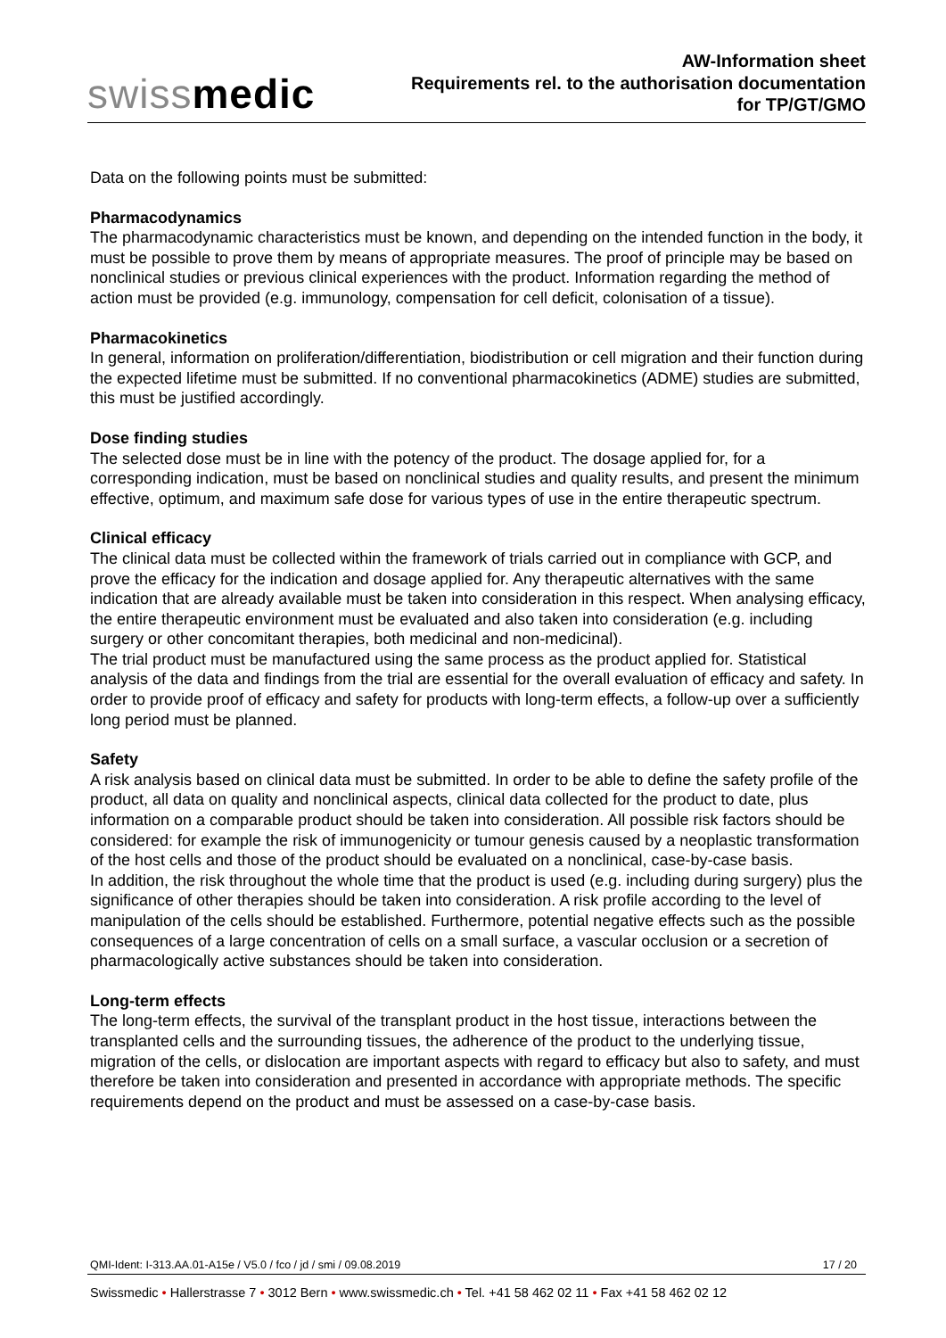swissmedic
AW-Information sheet
Requirements rel. to the authorisation documentation
for TP/GT/GMO
Data on the following points must be submitted:
Pharmacodynamics
The pharmacodynamic characteristics must be known, and depending on the intended function in the body, it must be possible to prove them by means of appropriate measures. The proof of principle may be based on nonclinical studies or previous clinical experiences with the product. Information regarding the method of action must be provided (e.g. immunology, compensation for cell deficit, colonisation of a tissue).
Pharmacokinetics
In general, information on proliferation/differentiation, biodistribution or cell migration and their function during the expected lifetime must be submitted. If no conventional pharmacokinetics (ADME) studies are submitted, this must be justified accordingly.
Dose finding studies
The selected dose must be in line with the potency of the product. The dosage applied for, for a corresponding indication, must be based on nonclinical studies and quality results, and present the minimum effective, optimum, and maximum safe dose for various types of use in the entire therapeutic spectrum.
Clinical efficacy
The clinical data must be collected within the framework of trials carried out in compliance with GCP, and prove the efficacy for the indication and dosage applied for. Any therapeutic alternatives with the same indication that are already available must be taken into consideration in this respect. When analysing efficacy, the entire therapeutic environment must be evaluated and also taken into consideration (e.g. including surgery or other concomitant therapies, both medicinal and non-medicinal).
The trial product must be manufactured using the same process as the product applied for. Statistical analysis of the data and findings from the trial are essential for the overall evaluation of efficacy and safety. In order to provide proof of efficacy and safety for products with long-term effects, a follow-up over a sufficiently long period must be planned.
Safety
A risk analysis based on clinical data must be submitted. In order to be able to define the safety profile of the product, all data on quality and nonclinical aspects, clinical data collected for the product to date, plus information on a comparable product should be taken into consideration. All possible risk factors should be considered: for example the risk of immunogenicity or tumour genesis caused by a neoplastic transformation of the host cells and those of the product should be evaluated on a nonclinical, case-by-case basis.
In addition, the risk throughout the whole time that the product is used (e.g. including during surgery) plus the significance of other therapies should be taken into consideration. A risk profile according to the level of manipulation of the cells should be established. Furthermore, potential negative effects such as the possible consequences of a large concentration of cells on a small surface, a vascular occlusion or a secretion of pharmacologically active substances should be taken into consideration.
Long-term effects
The long-term effects, the survival of the transplant product in the host tissue, interactions between the transplanted cells and the surrounding tissues, the adherence of the product to the underlying tissue, migration of the cells, or dislocation are important aspects with regard to efficacy but also to safety, and must therefore be taken into consideration and presented in accordance with appropriate methods. The specific requirements depend on the product and must be assessed on a case-by-case basis.
QMI-Ident: I-313.AA.01-A15e / V5.0 / fco / jd / smi / 09.08.2019 17 / 20
Swissmedic • Hallerstrasse 7 • 3012 Bern • www.swissmedic.ch • Tel. +41 58 462 02 11 • Fax +41 58 462 02 12